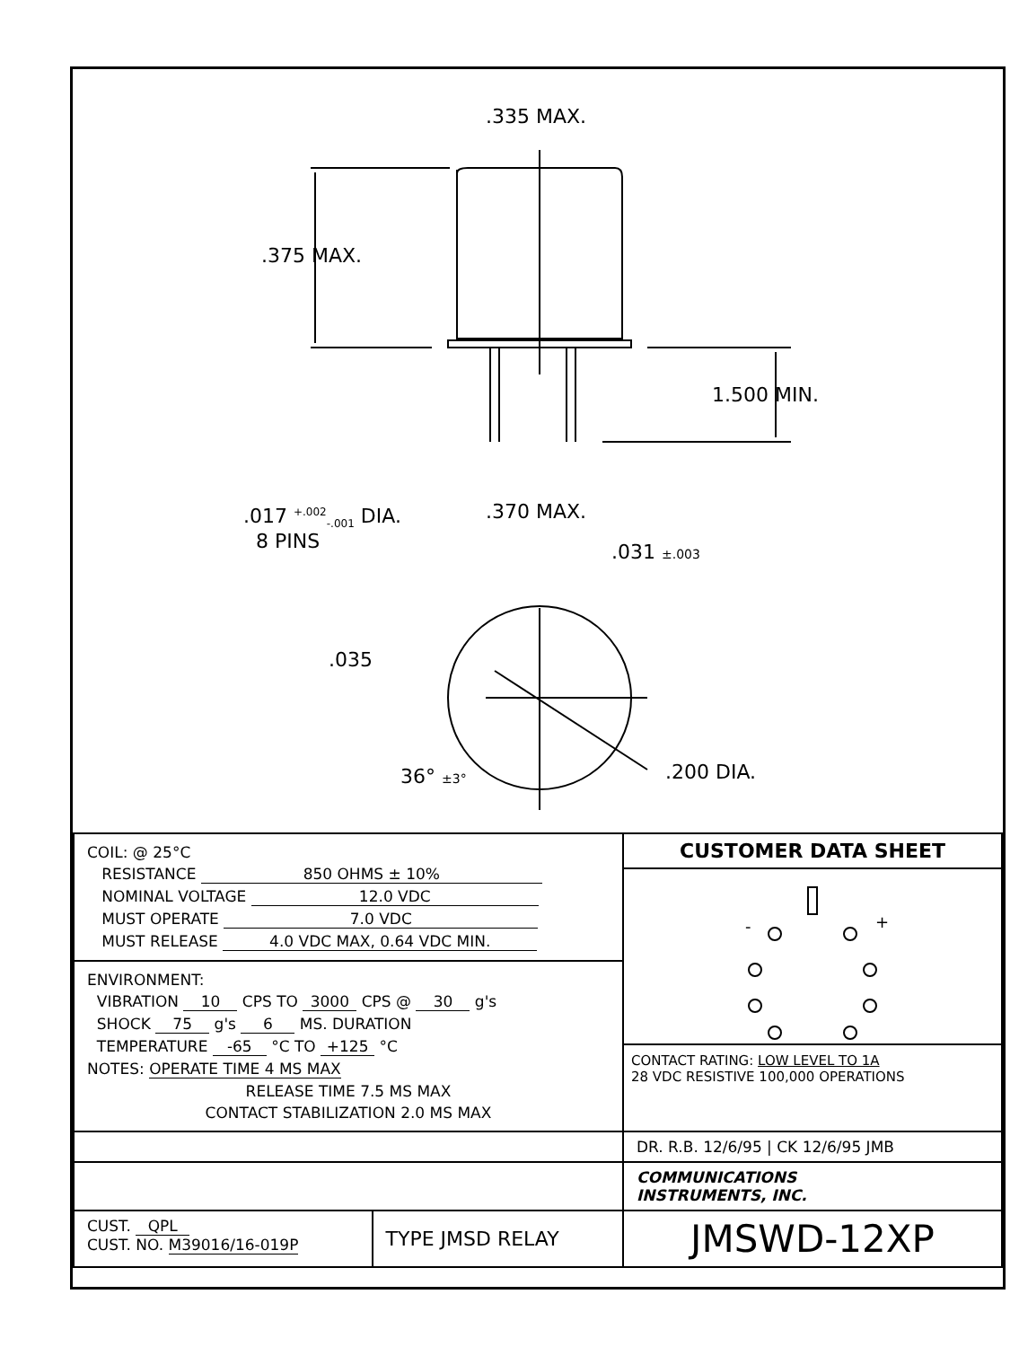.335 MAX.
.375 MAX.
1.500 MIN.
.017 <sup>+.002</sup><sub>-.001</sub> DIA.
8 PINS
.370 MAX.
.031 ±.003
.035
36° ±3° .200 DIA.
| COIL: @ 25°C RESISTANCE 850 OHMS ± 10% NOMINAL VOLTAGE 12.0 VDC MUST OPERATE 7.0 VDC MUST RELEASE 4.0 VDC MAX, 0.64 VDC MIN. | | CUSTOMER DATA SHEET - + CONTACT RATING: LOW LEVEL TO 1A 28 VDC RESISTIVE 100,000 OPERATIONS |
| ENVIRONMENT: VIBRATION 10 CPS TO 3000 CPS @ 30 g's SHOCK 75 g's 6 MS. DURATION TEMPERATURE -65 °C TO +125 °C NOTES: OPERATE TIME 4 MS MAX RELEASE TIME 7.5 MS MAX CONTACT STABILIZATION 2.0 MS MAX | | |
| | | DR. R.B. 12/6/95 / CK 12/6/95 JMB |
| | | COMMUNICATIONS INSTRUMENTS, INC. |
| CUST. QPL CUST. NO. M39016/16-019P | TYPE JMSD RELAY | JMSWD-12XP |